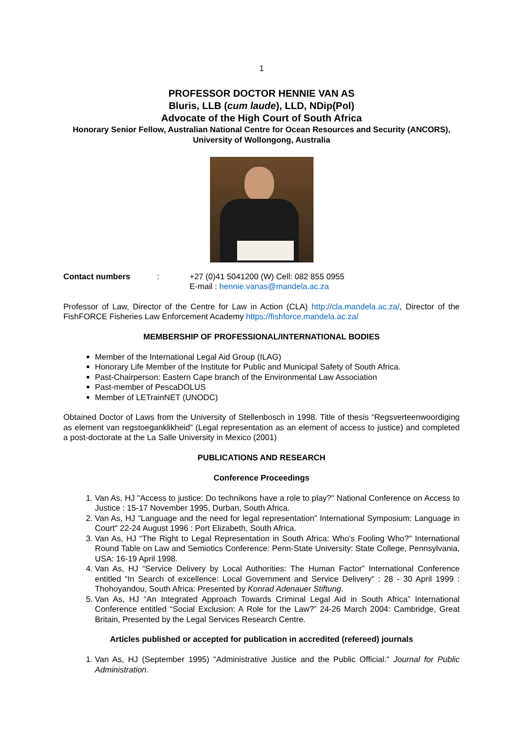1
PROFESSOR DOCTOR HENNIE VAN AS
Bluris, LLB (cum laude), LLD, NDip(Pol)
Advocate of the High Court of South Africa
Honorary Senior Fellow, Australian National Centre for Ocean Resources and Security (ANCORS), University of Wollongong, Australia
Contact numbers : +27 (0)41 5041200 (W) Cell: 082 855 0955
E-mail : hennie.vanas@mandela.ac.za
Professor of Law, Director of the Centre for Law in Action (CLA) http://cla.mandela.ac.za/, Director of the FishFORCE Fisheries Law Enforcement Academy https://fishforce.mandela.ac.za/
MEMBERSHIP OF PROFESSIONAL/INTERNATIONAL BODIES
Member of the International Legal Aid Group (ILAG)
Honorary Life Member of the Institute for Public and Municipal Safety of South Africa.
Past-Chairperson: Eastern Cape branch of the Environmental Law Association
Past-member of PescaDOLUS
Member of LETrainNET (UNODC)
Obtained Doctor of Laws from the University of Stellenbosch in 1998. Title of thesis “Regsverteenwoordiging as element van regstoeganklikheid” (Legal representation as an element of access to justice) and completed a post-doctorate at the La Salle University in Mexico (2001)
PUBLICATIONS AND RESEARCH
Conference Proceedings
1. Van As, HJ "Access to justice: Do technikons have a role to play?" National Conference on Access to Justice : 15-17 November 1995, Durban, South Africa.
2. Van As, HJ "Language and the need for legal representation" International Symposium: Language in Court" 22-24 August 1996 : Port Elizabeth, South Africa.
3. Van As, HJ “The Right to Legal Representation in South Africa: Who's Fooling Who?" International Round Table on Law and Semiotics Conference: Penn-State University: State College, Pennsylvania, USA: 16-19 April 1998.
4. Van As, HJ “Service Delivery by Local Authorities: The Human Factor” International Conference entitled “In Search of excellence: Local Government and Service Delivery” : 28 - 30 April 1999 : Thohoyandou, South Africa: Presented by Konrad Adenauer Stiftung.
5. Van As, HJ “An Integrated Approach Towards Criminal Legal Aid in South Africa” International Conference entitled “Social Exclusion: A Role for the Law?” 24-26 March 2004: Cambridge, Great Britain, Presented by the Legal Services Research Centre.
Articles published or accepted for publication in accredited (refereed) journals
1. Van As, HJ (September 1995) "Administrative Justice and the Public Official." Journal for Public Administration.